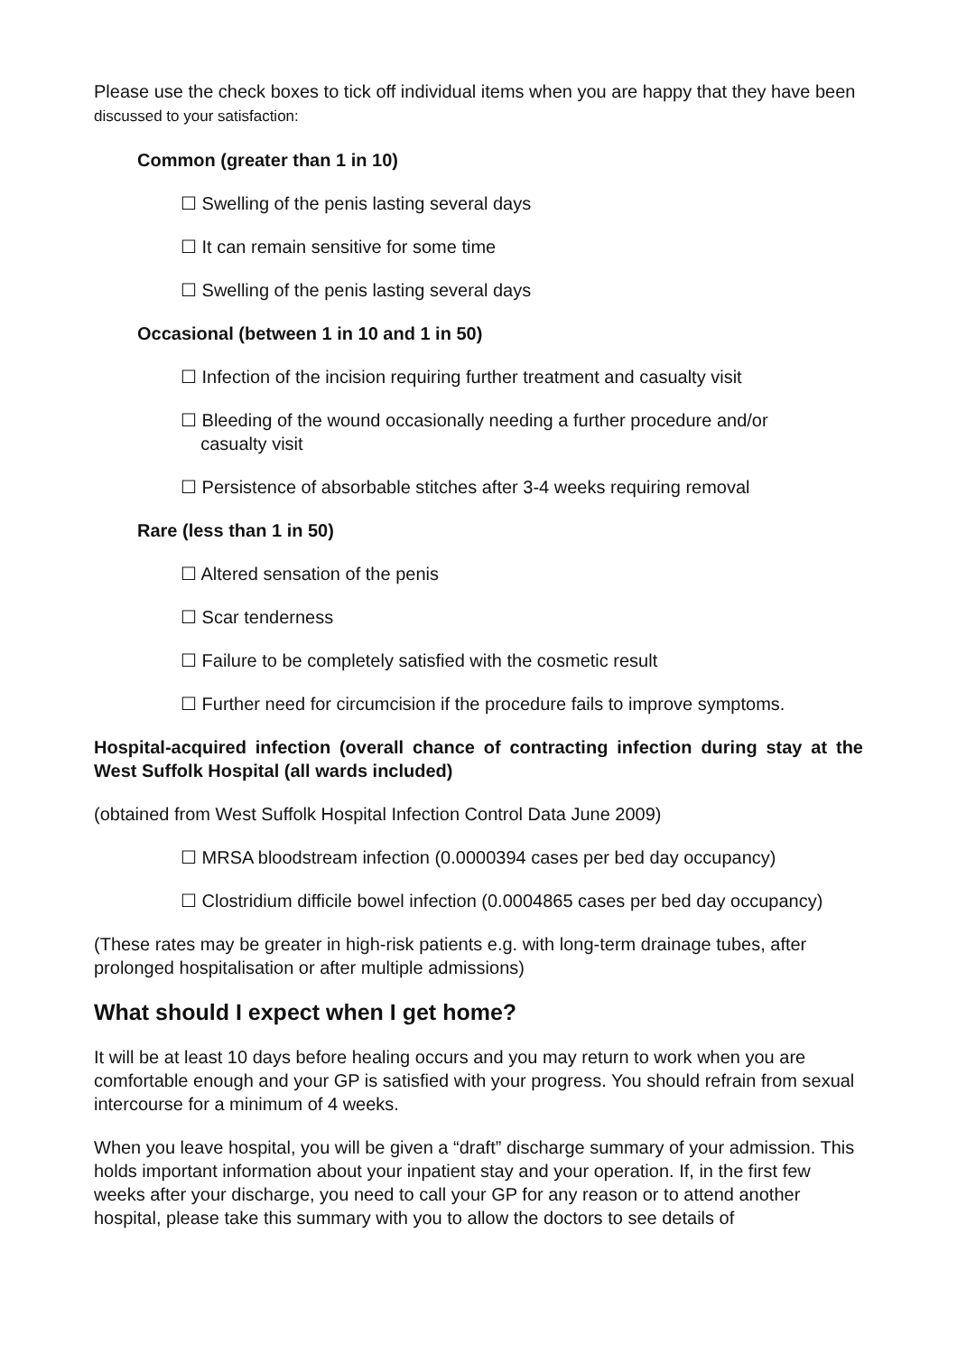Please use the check boxes to tick off individual items when you are happy that they have been discussed to your satisfaction:
Common (greater than 1 in 10)
☐ Swelling of the penis lasting several days
☐ It can remain sensitive for some time
☐ Swelling of the penis lasting several days
Occasional (between 1 in 10 and 1 in 50)
☐ Infection of the incision requiring further treatment and casualty visit
☐ Bleeding of the wound occasionally needing a further procedure and/or
casualty visit
☐ Persistence of absorbable stitches after 3-4 weeks requiring removal
Rare (less than 1 in 50)
☐ Altered sensation of the penis
☐ Scar tenderness
☐ Failure to be completely satisfied with the cosmetic result
☐ Further need for circumcision if the procedure fails to improve symptoms.
Hospital-acquired infection (overall chance of contracting infection during stay at the West Suffolk Hospital (all wards included)
(obtained from West Suffolk Hospital Infection Control Data June 2009)
☐ MRSA bloodstream infection (0.0000394 cases per bed day occupancy)
☐ Clostridium difficile bowel infection (0.0004865 cases per bed day occupancy)
(These rates may be greater in high-risk patients e.g. with long-term drainage tubes, after prolonged hospitalisation or after multiple admissions)
What should I expect when I get home?
It will be at least 10 days before healing occurs and you may return to work when you are comfortable enough and your GP is satisfied with your progress. You should refrain from sexual intercourse for a minimum of 4 weeks.
When you leave hospital, you will be given a “draft” discharge summary of your admission. This holds important information about your inpatient stay and your operation. If, in the first few weeks after your discharge, you need to call your GP for any reason or to attend another hospital, please take this summary with you to allow the doctors to see details of